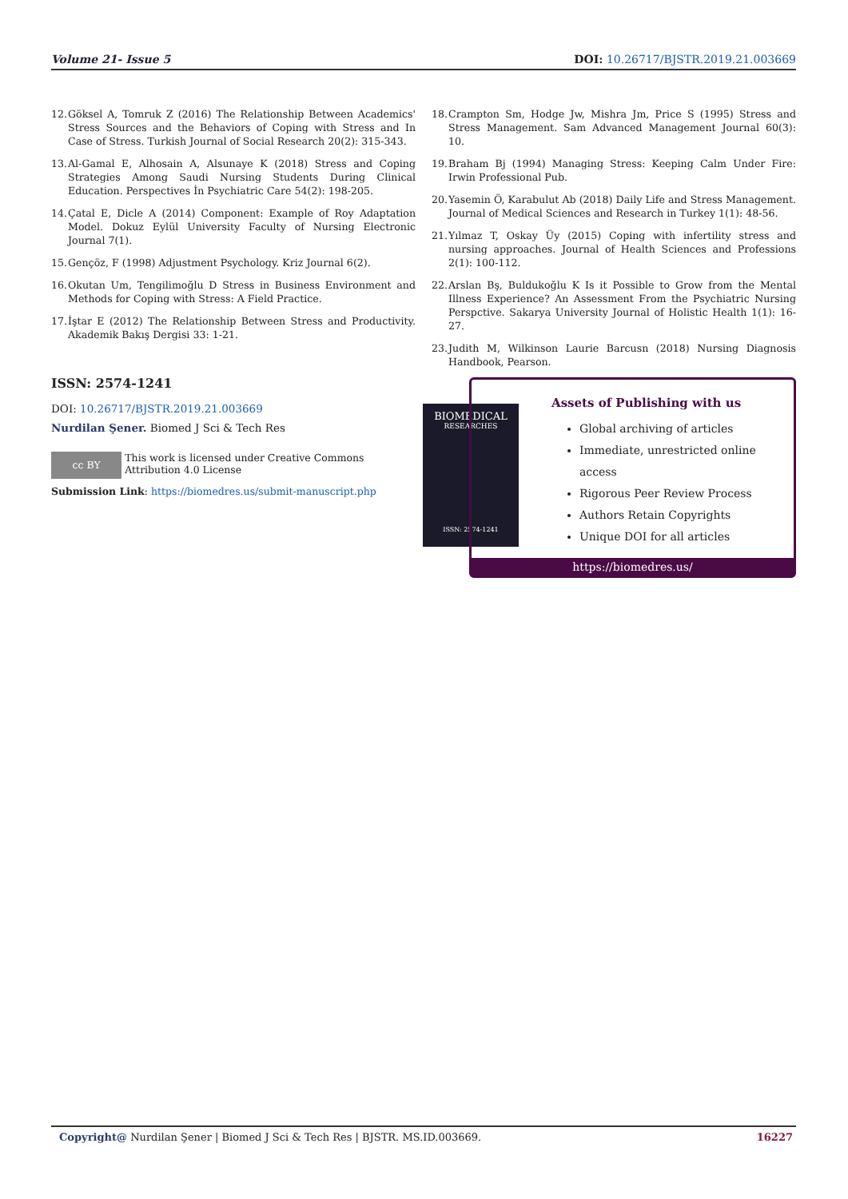Volume 21- Issue 5 DOI: 10.26717/BJSTR.2019.21.003669
12. Göksel A, Tomruk Z (2016) The Relationship Between Academics' Stress Sources and the Behaviors of Coping with Stress and In Case of Stress. Turkish Journal of Social Research 20(2): 315-343.
13. Al-Gamal E, Alhosain A, Alsunaye K (2018) Stress and Coping Strategies Among Saudi Nursing Students During Clinical Education. Perspectives İn Psychiatric Care 54(2): 198-205.
14. Çatal E, Dicle A (2014) Component: Example of Roy Adaptation Model. Dokuz Eylül University Faculty of Nursing Electronic Journal 7(1).
15. Gençöz, F (1998) Adjustment Psychology. Kriz Journal 6(2).
16. Okutan Um, Tengilimoğlu D Stress in Business Environment and Methods for Coping with Stress: A Field Practice.
17. İştar E (2012) The Relationship Between Stress and Productivity. Akademik Bakış Dergisi 33: 1-21.
18. Crampton Sm, Hodge Jw, Mishra Jm, Price S (1995) Stress and Stress Management. Sam Advanced Management Journal 60(3): 10.
19. Braham Bj (1994) Managing Stress: Keeping Calm Under Fire: Irwin Professional Pub.
20. Yasemin Ö, Karabulut Ab (2018) Daily Life and Stress Management. Journal of Medical Sciences and Research in Turkey 1(1): 48-56.
21. Yılmaz T, Oskay Üy (2015) Coping with infertility stress and nursing approaches. Journal of Health Sciences and Professions 2(1): 100-112.
22. Arslan Bş, Buldukoğlu K Is it Possible to Grow from the Mental Illness Experience? An Assessment From the Psychiatric Nursing Perspctive. Sakarya University Journal of Holistic Health 1(1): 16-27.
23. Judith M, Wilkinson Laurie Barcusn (2018) Nursing Diagnosis Handbook, Pearson.
ISSN: 2574-1241
DOI: 10.26717/BJSTR.2019.21.003669
Nurdilan Şener. Biomed J Sci & Tech Res
cc BY This work is licensed under Creative Commons Attribution 4.0 License
Submission Link: https://biomedres.us/submit-manuscript.php
BIOMEDICAL
RESEARCHES
ISSN: 2574-1241
Assets of Publishing with us
Global archiving of articles
Immediate, unrestricted online access
Rigorous Peer Review Process
Authors Retain Copyrights
Unique DOI for all articles
https://biomedres.us/
Copyright@ Nurdilan Şener | Biomed J Sci & Tech Res | BJSTR. MS.ID.003669. 16227